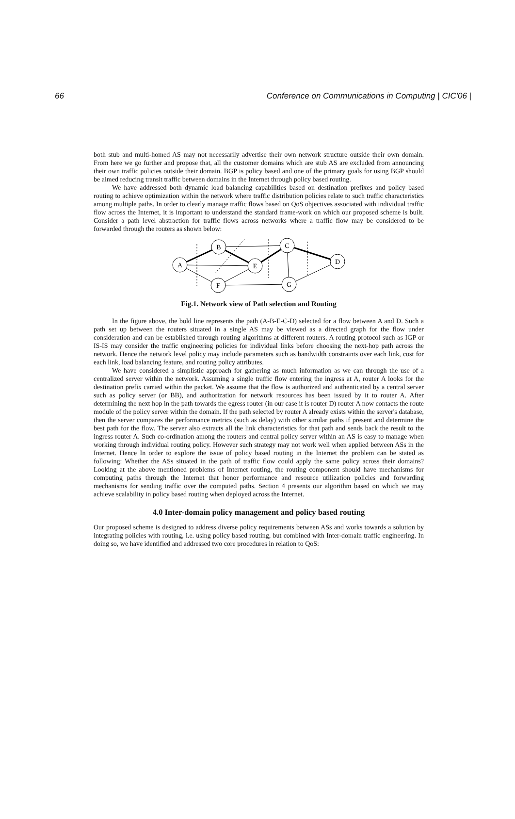66 Conference on Communications in Computing | CIC'06 |
both stub and multi-homed AS may not necessarily advertise their own network structure outside their own domain. From here we go further and propose that, all the customer domains which are stub AS are excluded from announcing their own traffic policies outside their domain. BGP is policy based and one of the primary goals for using BGP should be aimed reducing transit traffic between domains in the Internet through policy based routing.
We have addressed both dynamic load balancing capabilities based on destination prefixes and policy based routing to achieve optimization within the network where traffic distribution policies relate to such traffic characteristics among multiple paths. In order to clearly manage traffic flows based on QoS objectives associated with individual traffic flow across the Internet, it is important to understand the standard frame-work on which our proposed scheme is built. Consider a path level abstraction for traffic flows across networks where a traffic flow may be considered to be forwarded through the routers as shown below:
A
B
E
C
D
F
G
Fig.1. Network view of Path selection and Routing
In the figure above, the bold line represents the path (A-B-E-C-D) selected for a flow between A and D. Such a path set up between the routers situated in a single AS may be viewed as a directed graph for the flow under consideration and can be established through routing algorithms at different routers. A routing protocol such as IGP or IS-IS may consider the traffic engineering policies for individual links before choosing the next-hop path across the network. Hence the network level policy may include parameters such as bandwidth constraints over each link, cost for each link, load balancing feature, and routing policy attributes.
We have considered a simplistic approach for gathering as much information as we can through the use of a centralized server within the network. Assuming a single traffic flow entering the ingress at A, router A looks for the destination prefix carried within the packet. We assume that the flow is authorized and authenticated by a central server such as policy server (or BB), and authorization for network resources has been issued by it to router A. After determining the next hop in the path towards the egress router (in our case it is router D) router A now contacts the route module of the policy server within the domain. If the path selected by router A already exists within the server's database, then the server compares the performance metrics (such as delay) with other similar paths if present and determine the best path for the flow. The server also extracts all the link characteristics for that path and sends back the result to the ingress router A. Such co-ordination among the routers and central policy server within an AS is easy to manage when working through individual routing policy. However such strategy may not work well when applied between ASs in the Internet. Hence In order to explore the issue of policy based routing in the Internet the problem can be stated as following: Whether the ASs situated in the path of traffic flow could apply the same policy across their domains? Looking at the above mentioned problems of Internet routing, the routing component should have mechanisms for computing paths through the Internet that honor performance and resource utilization policies and forwarding mechanisms for sending traffic over the computed paths. Section 4 presents our algorithm based on which we may achieve scalability in policy based routing when deployed across the Internet.
4.0 Inter-domain policy management and policy based routing
Our proposed scheme is designed to address diverse policy requirements between ASs and works towards a solution by integrating policies with routing, i.e. using policy based routing, but combined with Inter-domain traffic engineering. In doing so, we have identified and addressed two core procedures in relation to QoS: